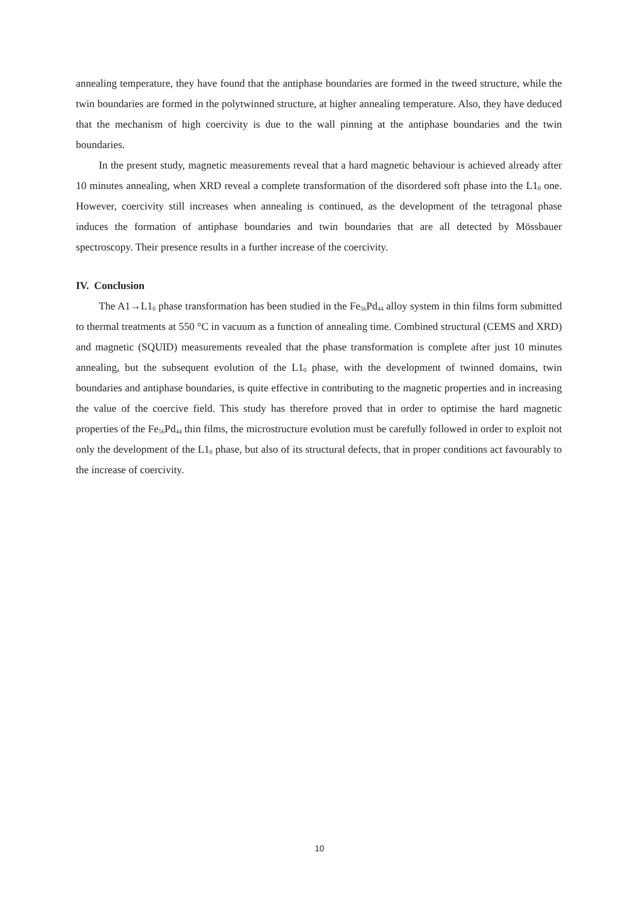annealing temperature, they have found that the antiphase boundaries are formed in the tweed structure, while the twin boundaries are formed in the polytwinned structure, at higher annealing temperature. Also, they have deduced that the mechanism of high coercivity is due to the wall pinning at the antiphase boundaries and the twin boundaries.
In the present study, magnetic measurements reveal that a hard magnetic behaviour is achieved already after 10 minutes annealing, when XRD reveal a complete transformation of the disordered soft phase into the L1<sub>0</sub> one. However, coercivity still increases when annealing is continued, as the development of the tetragonal phase induces the formation of antiphase boundaries and twin boundaries that are all detected by Mössbauer spectroscopy. Their presence results in a further increase of the coercivity.
IV. Conclusion
The A1→L1<sub>0</sub> phase transformation has been studied in the Fe<sub>56</sub>Pd<sub>44</sub> alloy system in thin films form submitted to thermal treatments at 550 °C in vacuum as a function of annealing time. Combined structural (CEMS and XRD) and magnetic (SQUID) measurements revealed that the phase transformation is complete after just 10 minutes annealing, but the subsequent evolution of the L1<sub>0</sub> phase, with the development of twinned domains, twin boundaries and antiphase boundaries, is quite effective in contributing to the magnetic properties and in increasing the value of the coercive field. This study has therefore proved that in order to optimise the hard magnetic properties of the Fe<sub>56</sub>Pd<sub>44</sub> thin films, the microstructure evolution must be carefully followed in order to exploit not only the development of the L1<sub>0</sub> phase, but also of its structural defects, that in proper conditions act favourably to the increase of coercivity.
10